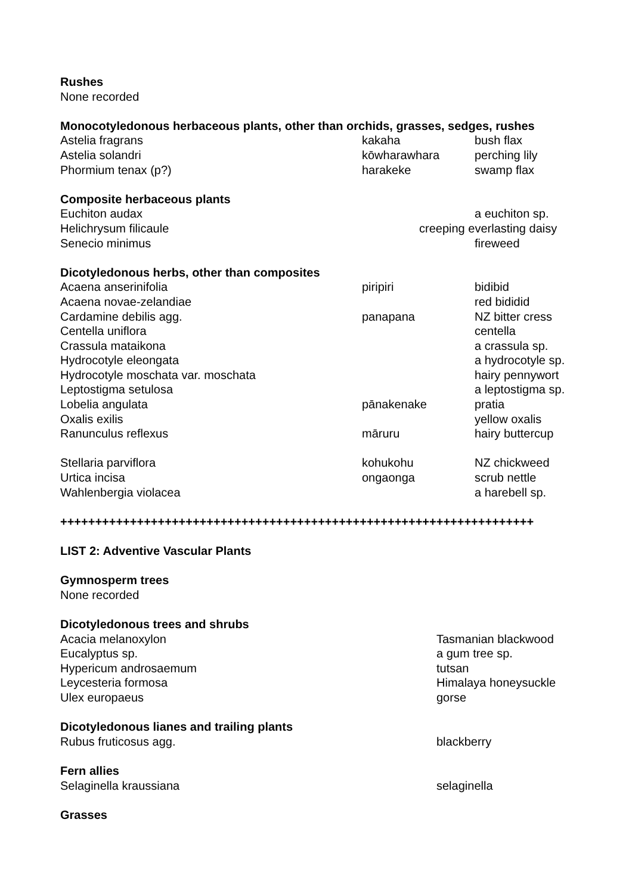| Rushes | | |
| None recorded | | |
| Monocotyledonous herbaceous plants, other than orchids, grasses, sedges, rushes | | |
| Astelia fragrans | kakaha | bush flax |
| Astelia solandri | kōwharawhara | perching lily |
| Phormium tenax (p?) | harakeke | swamp flax |
| Composite herbaceous plants | | |
| Euchiton audax | | a euchiton sp. |
| Helichrysum filicaule | creeping everlasting daisy | |
| Senecio minimus | | fireweed |
| Dicotyledonous herbs, other than composites | | |
| Acaena anserinifolia | piripiri | bidibid |
| Acaena novae-zelandiae | | red bididid |
| Cardamine debilis agg. | panapana | NZ bitter cress |
| Centella uniflora | | centella |
| Crassula mataikona | | a crassula sp. |
| Hydrocotyle eleongata | | a hydrocotyle sp. |
| Hydrocotyle moschata var. moschata | | hairy pennywort |
| Leptostigma setulosa | | a leptostigma sp. |
| Lobelia angulata | pānakenake | pratia |
| Oxalis exilis | | yellow oxalis |
| Ranunculus reflexus | māruru | hairy buttercup |
| Stellaria parviflora | kohukohu | NZ chickweed |
| Urtica incisa | ongaonga | scrub nettle |
| Wahlenbergia violacea | | a harebell sp. |
| ++++++++++++++++++++++++++++++++++++++++++++++++++++++++++++++++++++ | | |
| LIST 2: Adventive Vascular Plants | | |
| Gymnosperm trees | | |
| None recorded | | |
| Dicotyledonous trees and shrubs | | |
| Acacia melanoxylon | Tasmanian blackwood | |
| Eucalyptus sp. | a gum tree sp. | |
| Hypericum androsaemum | tutsan | |
| Leycesteria formosa | Himalaya honeysuckle | |
| Ulex europaeus | gorse | |
| Dicotyledonous lianes and trailing plants | | |
| Rubus fruticosus agg. | blackberry | |
| Fern allies | | |
| Selaginella kraussiana | selaginella | |
| Grasses | | |